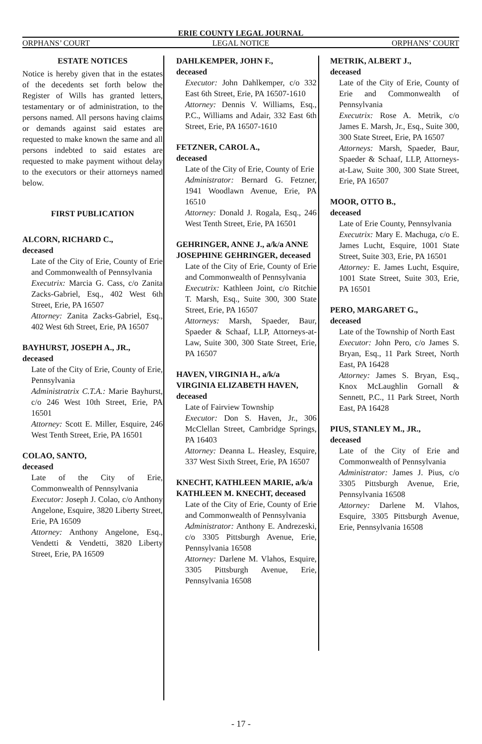ERIE COUNTY LEGAL JOURNAL
ORPHANS’ COURT LEGAL NOTICE ORPHANS’ COURT
ESTATE NOTICES
Notice is hereby given that in the estates of the decedents set forth below the Register of Wills has granted letters, testamentary or of administration, to the persons named. All persons having claims or demands against said estates are requested to make known the same and all persons indebted to said estates are requested to make payment without delay to the executors or their attorneys named below.
FIRST PUBLICATION
ALCORN, RICHARD C.,
deceased
Late of the City of Erie, County of Erie and Commonwealth of Pennsylvania
Executrix: Marcia G. Cass, c/o Zanita Zacks-Gabriel, Esq., 402 West 6th Street, Erie, PA 16507
Attorney: Zanita Zacks-Gabriel, Esq., 402 West 6th Street, Erie, PA 16507
BAYHURST, JOSEPH A., JR.,
deceased
Late of the City of Erie, County of Erie, Pennsylvania
Administratrix C.T.A.: Marie Bayhurst, c/o 246 West 10th Street, Erie, PA 16501
Attorney: Scott E. Miller, Esquire, 246 West Tenth Street, Erie, PA 16501
COLAO, SANTO,
deceased
Late of the City of Erie, Commonwealth of Pennsylvania
Executor: Joseph J. Colao, c/o Anthony Angelone, Esquire, 3820 Liberty Street, Erie, PA 16509
Attorney: Anthony Angelone, Esq., Vendetti & Vendetti, 3820 Liberty Street, Erie, PA 16509
DAHLKEMPER, JOHN F.,
deceased
Executor: John Dahlkemper, c/o 332 East 6th Street, Erie, PA 16507-1610
Attorney: Dennis V. Williams, Esq., P.C., Williams and Adair, 332 East 6th Street, Erie, PA 16507-1610
FETZNER, CAROL A.,
deceased
Late of the City of Erie, County of Erie
Administrator: Bernard G. Fetzner, 1941 Woodlawn Avenue, Erie, PA 16510
Attorney: Donald J. Rogala, Esq., 246 West Tenth Street, Erie, PA 16501
GEHRINGER, ANNE J., a/k/a ANNE JOSEPHINE GEHRINGER, deceased
Late of the City of Erie, County of Erie and Commonwealth of Pennsylvania
Executrix: Kathleen Joint, c/o Ritchie T. Marsh, Esq., Suite 300, 300 State Street, Erie, PA 16507
Attorneys: Marsh, Spaeder, Baur, Spaeder & Schaaf, LLP, Attorneys-at-Law, Suite 300, 300 State Street, Erie, PA 16507
HAVEN, VIRGINIA H., a/k/a VIRGINIA ELIZABETH HAVEN, deceased
Late of Fairview Township
Executor: Don S. Haven, Jr., 306 McClellan Street, Cambridge Springs, PA 16403
Attorney: Deanna L. Heasley, Esquire, 337 West Sixth Street, Erie, PA 16507
KNECHT, KATHLEEN MARIE, a/k/a KATHLEEN M. KNECHT, deceased
Late of the City of Erie, County of Erie and Commonwealth of Pennsylvania
Administrator: Anthony E. Andrezeski, c/o 3305 Pittsburgh Avenue, Erie, Pennsylvania 16508
Attorney: Darlene M. Vlahos, Esquire, 3305 Pittsburgh Avenue, Erie, Pennsylvania 16508
METRIK, ALBERT J.,
deceased
Late of the City of Erie, County of Erie and Commonwealth of Pennsylvania
Executrix: Rose A. Metrik, c/o James E. Marsh, Jr., Esq., Suite 300, 300 State Street, Erie, PA 16507
Attorneys: Marsh, Spaeder, Baur, Spaeder & Schaaf, LLP, Attorneys-at-Law, Suite 300, 300 State Street, Erie, PA 16507
MOOR, OTTO B.,
deceased
Late of Erie County, Pennsylvania
Executrix: Mary E. Machuga, c/o E. James Lucht, Esquire, 1001 State Street, Suite 303, Erie, PA 16501
Attorney: E. James Lucht, Esquire, 1001 State Street, Suite 303, Erie, PA 16501
PERO, MARGARET G.,
deceased
Late of the Township of North East
Executor: John Pero, c/o James S. Bryan, Esq., 11 Park Street, North East, PA 16428
Attorney: James S. Bryan, Esq., Knox McLaughlin Gornall & Sennett, P.C., 11 Park Street, North East, PA 16428
PIUS, STANLEY M., JR.,
deceased
Late of the City of Erie and Commonwealth of Pennsylvania
Administrator: James J. Pius, c/o 3305 Pittsburgh Avenue, Erie, Pennsylvania 16508
Attorney: Darlene M. Vlahos, Esquire, 3305 Pittsburgh Avenue, Erie, Pennsylvania 16508
- 17 -